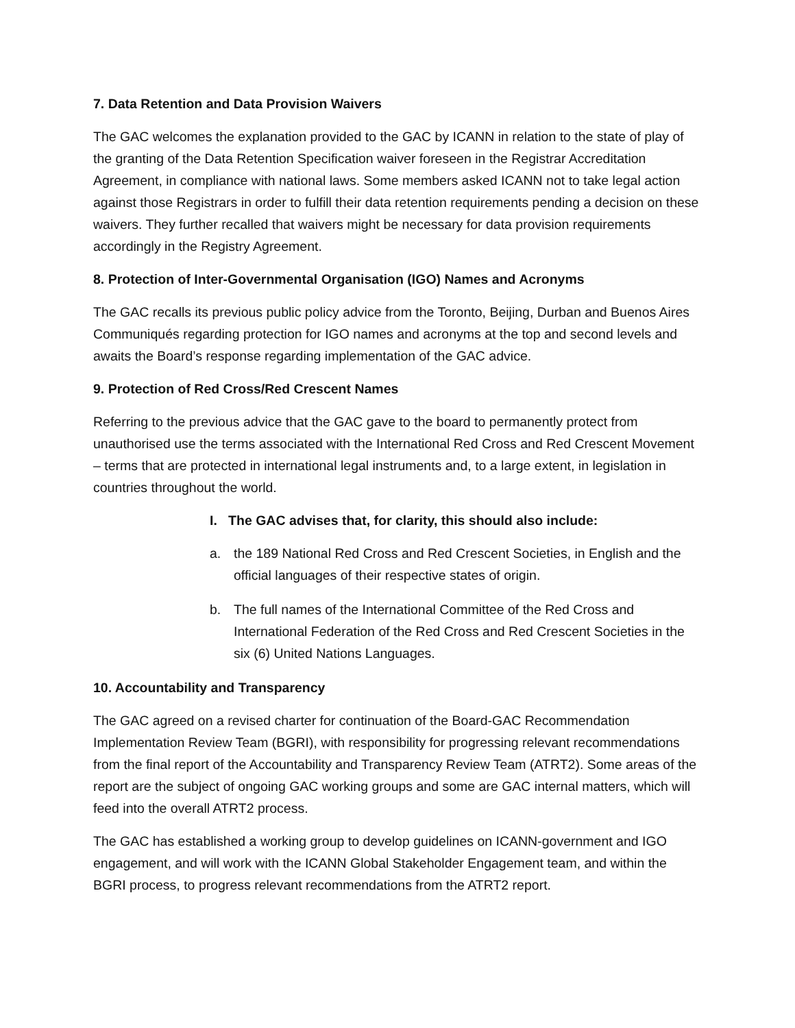7. Data Retention and Data Provision Waivers
The GAC welcomes the explanation provided to the GAC by ICANN in relation to the state of play of the granting of the Data Retention Specification waiver foreseen in the Registrar Accreditation Agreement, in compliance with national laws. Some members asked ICANN not to take legal action against those Registrars in order to fulfill their data retention requirements pending a decision on these waivers. They further recalled that waivers might be necessary for data provision requirements accordingly in the Registry Agreement.
8. Protection of Inter-Governmental Organisation (IGO) Names and Acronyms
The GAC recalls its previous public policy advice from the Toronto, Beijing, Durban and Buenos Aires Communiqués regarding protection for IGO names and acronyms at the top and second levels and awaits the Board’s response regarding implementation of the GAC advice.
9. Protection of Red Cross/Red Crescent Names
Referring to the previous advice that the GAC gave to the board to permanently protect from unauthorised use the terms associated with the International Red Cross and Red Crescent Movement – terms that are protected in international legal instruments and, to a large extent, in legislation in countries throughout the world.
I. The GAC advises that, for clarity, this should also include:
a. the 189 National Red Cross and Red Crescent Societies, in English and the official languages of their respective states of origin.
b. The full names of the International Committee of the Red Cross and International Federation of the Red Cross and Red Crescent Societies in the six (6) United Nations Languages.
10. Accountability and Transparency
The GAC agreed on a revised charter for continuation of the Board-GAC Recommendation Implementation Review Team (BGRI), with responsibility for progressing relevant recommendations from the final report of the Accountability and Transparency Review Team (ATRT2). Some areas of the report are the subject of ongoing GAC working groups and some are GAC internal matters, which will feed into the overall ATRT2 process.
The GAC has established a working group to develop guidelines on ICANN-government and IGO engagement, and will work with the ICANN Global Stakeholder Engagement team, and within the BGRI process, to progress relevant recommendations from the ATRT2 report.